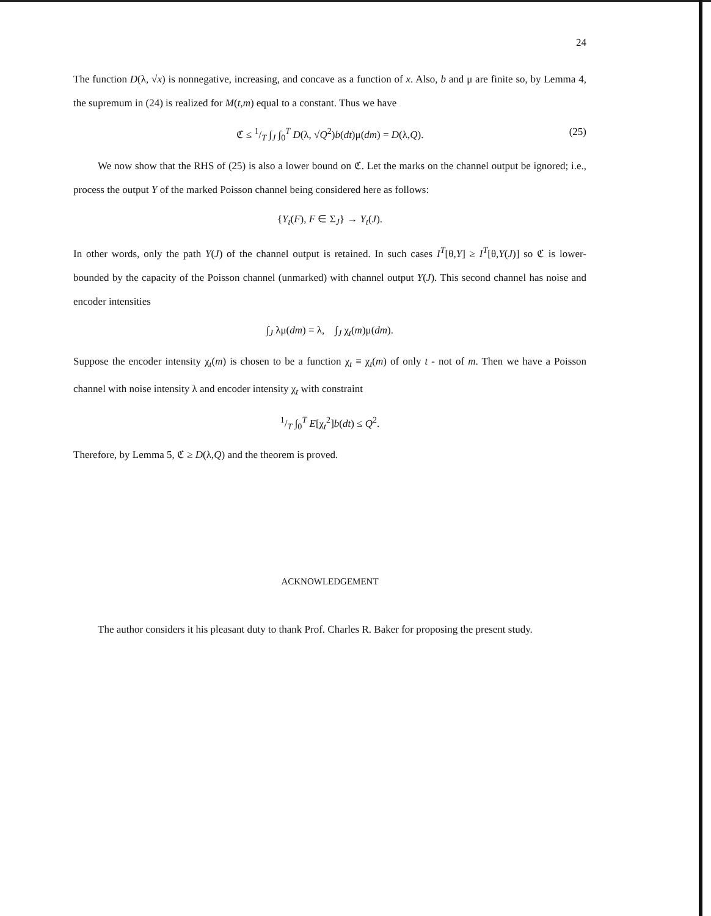24
The function D(λ, √x) is nonnegative, increasing, and concave as a function of x. Also, b and μ are finite so, by Lemma 4, the supremum in (24) is realized for M(t,m) equal to a constant. Thus we have
ℭ ≤ 1/T ∫<sub>J</sub> ∫<sub>0</sub><sup>T</sup> D(λ, √Q<sup>2</sup>)b(dt)μ(dm) = D(λ,Q). (25)
We now show that the RHS of (25) is also a lower bound on ℭ. Let the marks on the channel output be ignored; i.e., process the output Y of the marked Poisson channel being considered here as follows:
{Y<sub>t</sub>(F), F ∈ Σ<sub>J</sub>} → Y<sub>t</sub>(J).
In other words, only the path Y(J) of the channel output is retained. In such cases I<sup>T</sup>[θ,Y] ≥ I<sup>T</sup>[θ,Y(J)] so ℭ is lower-bounded by the capacity of the Poisson channel (unmarked) with channel output Y(J). This second channel has noise and encoder intensities
∫<sub>J</sub> λμ(dm) = λ, ∫<sub>J</sub> χ<sub>t</sub>(m)μ(dm).
Suppose the encoder intensity χ<sub>t</sub>(m) is chosen to be a function χ<sub>t</sub> ≡ χ<sub>t</sub>(m) of only t - not of m. Then we have a Poisson channel with noise intensity λ and encoder intensity χ<sub>t</sub> with constraint
1/T ∫<sub>0</sub><sup>T</sup> E[χ<sub>t</sub><sup>2</sup>]b(dt) ≤ Q<sup>2</sup>.
Therefore, by Lemma 5, ℭ ≥ D(λ,Q) and the theorem is proved.
ACKNOWLEDGEMENT
The author considers it his pleasant duty to thank Prof. Charles R. Baker for proposing the present study.